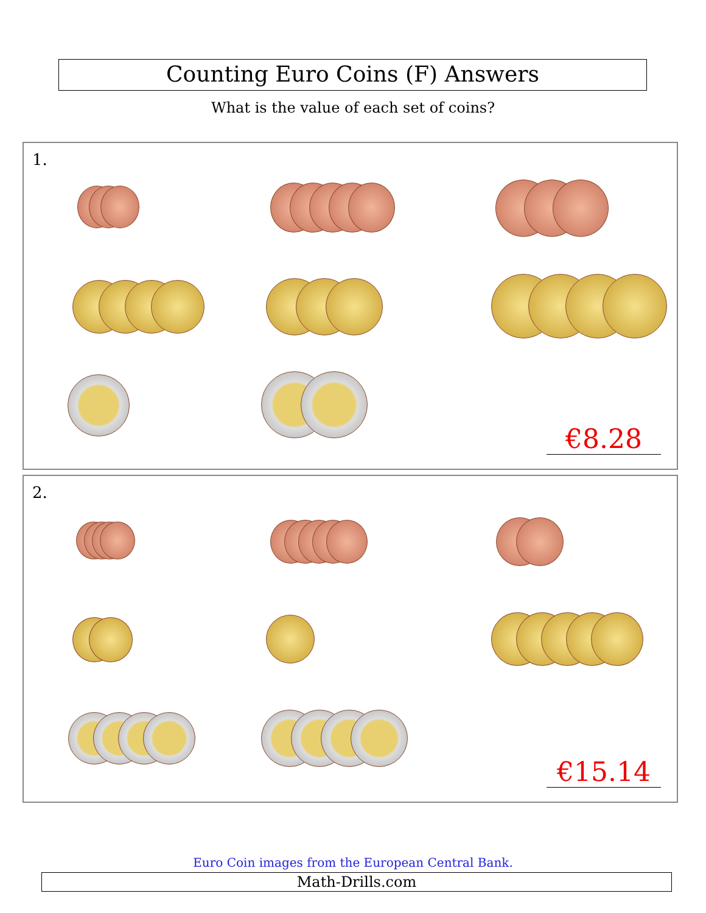Counting Euro Coins (F) Answers
What is the value of each set of coins?
1.
€8.28
2.
€15.14
Euro Coin images from the European Central Bank.
Math-Drills.com